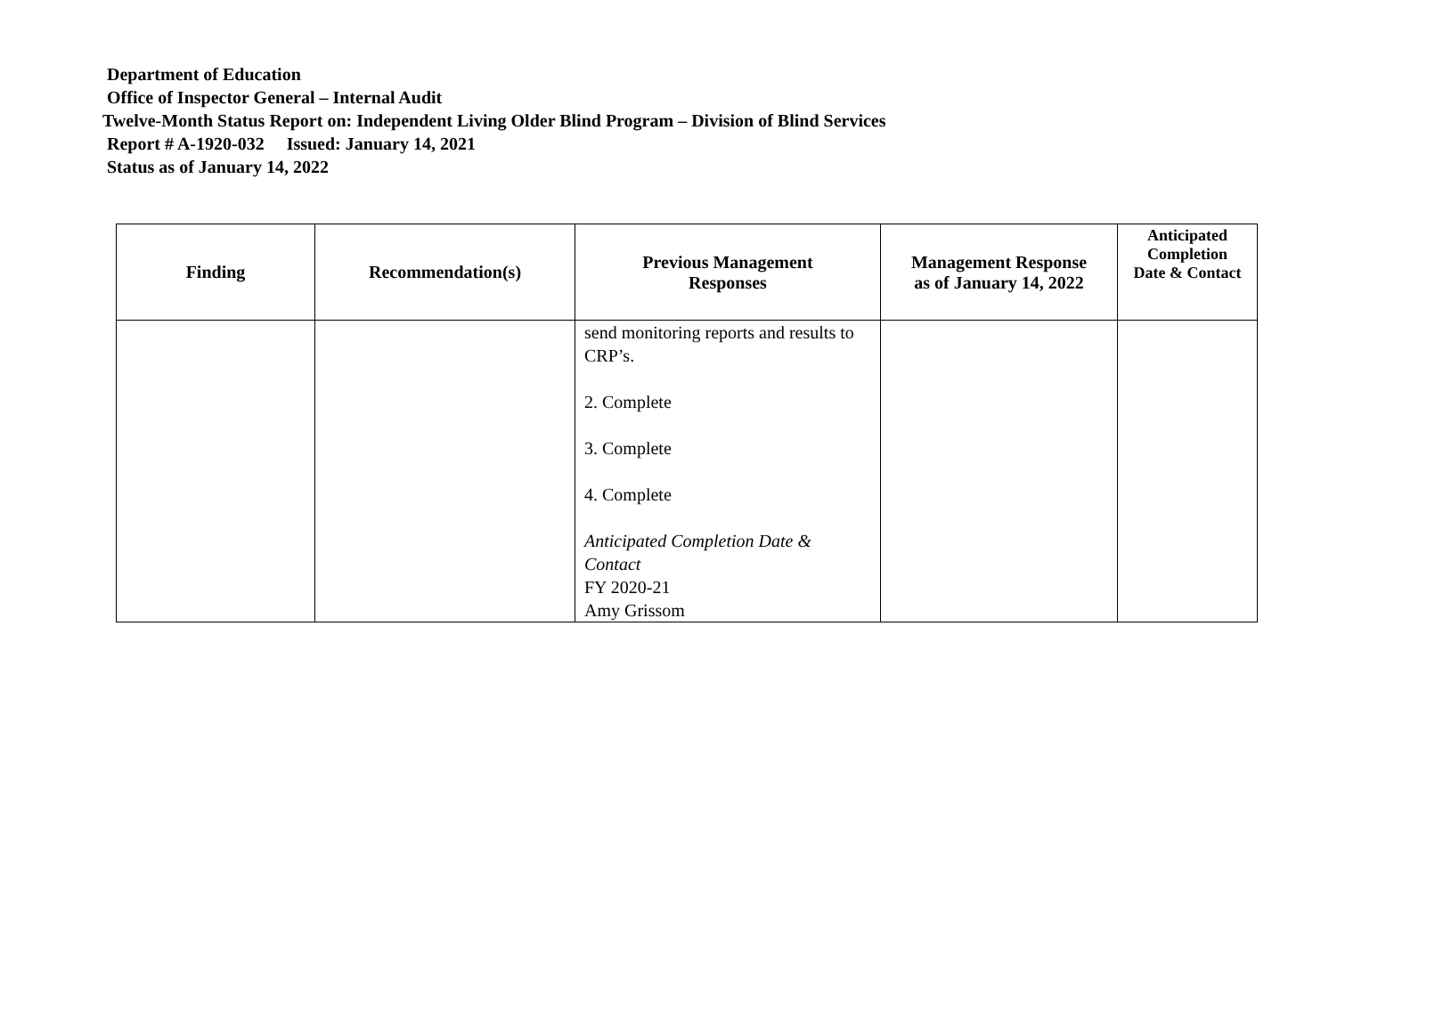Department of Education
Office of Inspector General – Internal Audit
Twelve-Month Status Report on: Independent Living Older Blind Program – Division of Blind Services
Report # A-1920-032 Issued: January 14, 2021
Status as of January 14, 2022
| Finding | Recommendation(s) | Previous Management Responses | Management Response as of January 14, 2022 | Anticipated Completion Date & Contact |
| --- | --- | --- | --- | --- |
| | | send monitoring reports and results to CRP’s. 2. Complete 3. Complete 4. Complete Anticipated Completion Date & Contact FY 2020-21 Amy Grissom | | |